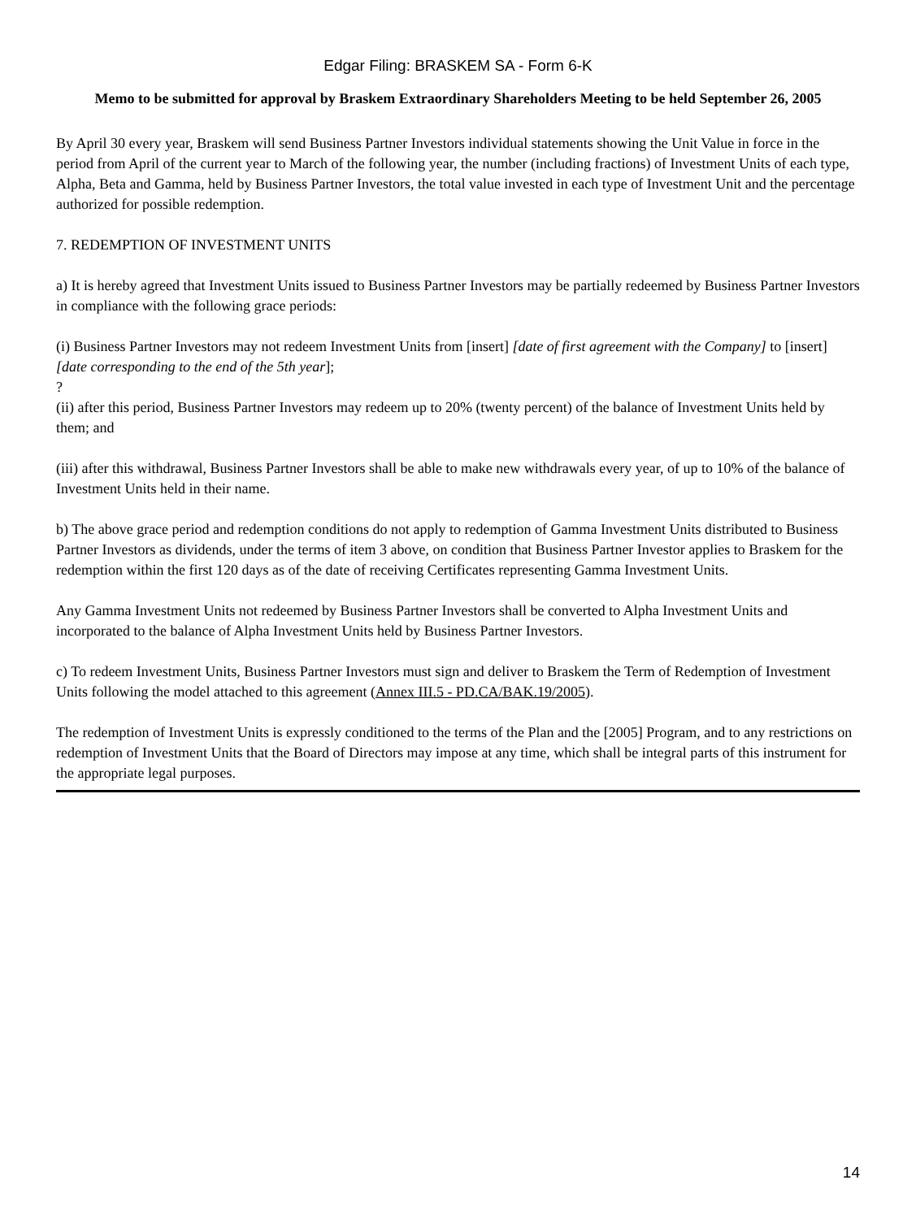Edgar Filing: BRASKEM SA - Form 6-K
Memo to be submitted for approval by Braskem Extraordinary Shareholders Meeting to be held September 26, 2005
By April 30 every year, Braskem will send Business Partner Investors individual statements showing the Unit Value in force in the period from April of the current year to March of the following year, the number (including fractions) of Investment Units of each type, Alpha, Beta and Gamma, held by Business Partner Investors, the total value invested in each type of Investment Unit and the percentage authorized for possible redemption.
7. REDEMPTION OF INVESTMENT UNITS
a) It is hereby agreed that Investment Units issued to Business Partner Investors may be partially redeemed by Business Partner Investors in compliance with the following grace periods:
(i) Business Partner Investors may not redeem Investment Units from [insert] [date of first agreement with the Company] to [insert] [date corresponding to the end of the 5th year];
?
(ii) after this period, Business Partner Investors may redeem up to 20% (twenty percent) of the balance of Investment Units held by them; and
(iii) after this withdrawal, Business Partner Investors shall be able to make new withdrawals every year, of up to 10% of the balance of Investment Units held in their name.
b) The above grace period and redemption conditions do not apply to redemption of Gamma Investment Units distributed to Business Partner Investors as dividends, under the terms of item 3 above, on condition that Business Partner Investor applies to Braskem for the redemption within the first 120 days as of the date of receiving Certificates representing Gamma Investment Units.
Any Gamma Investment Units not redeemed by Business Partner Investors shall be converted to Alpha Investment Units and incorporated to the balance of Alpha Investment Units held by Business Partner Investors.
c) To redeem Investment Units, Business Partner Investors must sign and deliver to Braskem the Term of Redemption of Investment Units following the model attached to this agreement (Annex III.5 - PD.CA/BAK.19/2005).
The redemption of Investment Units is expressly conditioned to the terms of the Plan and the [2005] Program, and to any restrictions on redemption of Investment Units that the Board of Directors may impose at any time, which shall be integral parts of this instrument for the appropriate legal purposes.
14